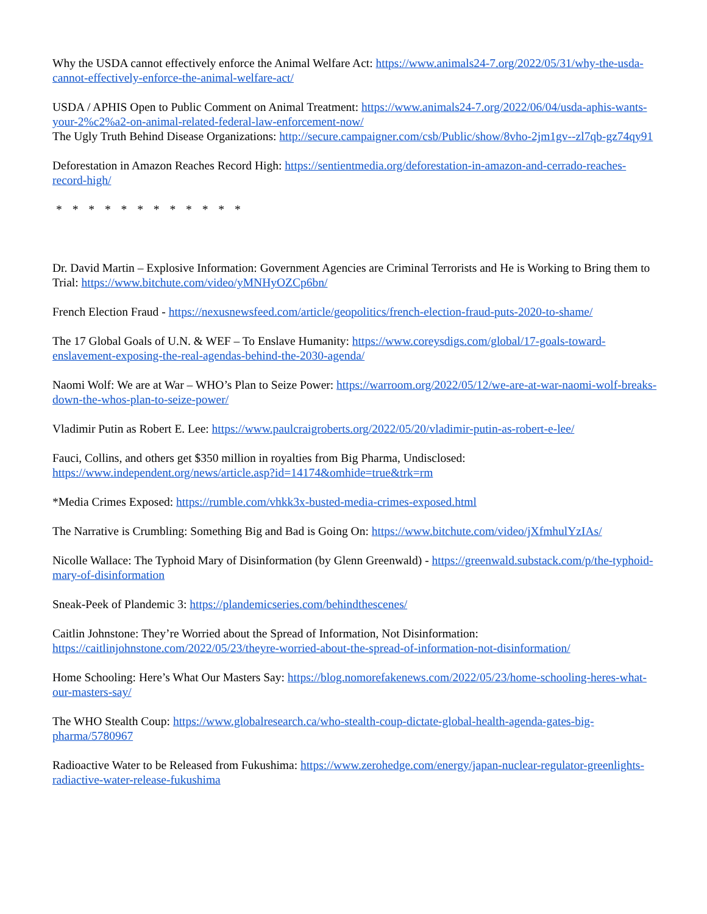Why the USDA cannot effectively enforce the Animal Welfare Act: https://www.animals24-7.org/2022/05/31/why-the-usda-cannot-effectively-enforce-the-animal-welfare-act/
USDA / APHIS Open to Public Comment on Animal Treatment: https://www.animals24-7.org/2022/06/04/usda-aphis-wants-your-2%c2%a2-on-animal-related-federal-law-enforcement-now/
The Ugly Truth Behind Disease Organizations: http://secure.campaigner.com/csb/Public/show/8vho-2jm1gv--zl7qb-gz74qy91
Deforestation in Amazon Reaches Record High: https://sentientmedia.org/deforestation-in-amazon-and-cerrado-reaches-record-high/
* * * * * * * * * * * *
Dr. David Martin – Explosive Information: Government Agencies are Criminal Terrorists and He is Working to Bring them to Trial: https://www.bitchute.com/video/yMNHyOZCp6bn/
French Election Fraud - https://nexusnewsfeed.com/article/geopolitics/french-election-fraud-puts-2020-to-shame/
The 17 Global Goals of U.N. & WEF – To Enslave Humanity: https://www.coreysdigs.com/global/17-goals-toward-enslavement-exposing-the-real-agendas-behind-the-2030-agenda/
Naomi Wolf: We are at War – WHO’s Plan to Seize Power: https://warroom.org/2022/05/12/we-are-at-war-naomi-wolf-breaks-down-the-whos-plan-to-seize-power/
Vladimir Putin as Robert E. Lee: https://www.paulcraigroberts.org/2022/05/20/vladimir-putin-as-robert-e-lee/
Fauci, Collins, and others get $350 million in royalties from Big Pharma, Undisclosed:
https://www.independent.org/news/article.asp?id=14174&omhide=true&trk=rm
*Media Crimes Exposed: https://rumble.com/vhkk3x-busted-media-crimes-exposed.html
The Narrative is Crumbling: Something Big and Bad is Going On: https://www.bitchute.com/video/jXfmhulYzIAs/
Nicolle Wallace: The Typhoid Mary of Disinformation (by Glenn Greenwald) - https://greenwald.substack.com/p/the-typhoid-mary-of-disinformation
Sneak-Peek of Plandemic 3: https://plandemicseries.com/behindthescenes/
Caitlin Johnstone: They’re Worried about the Spread of Information, Not Disinformation:
https://caitlinjohnstone.com/2022/05/23/theyre-worried-about-the-spread-of-information-not-disinformation/
Home Schooling: Here’s What Our Masters Say: https://blog.nomorefakenews.com/2022/05/23/home-schooling-heres-what-our-masters-say/
The WHO Stealth Coup: https://www.globalresearch.ca/who-stealth-coup-dictate-global-health-agenda-gates-big-pharma/5780967
Radioactive Water to be Released from Fukushima: https://www.zerohedge.com/energy/japan-nuclear-regulator-greenlights-radiactive-water-release-fukushima